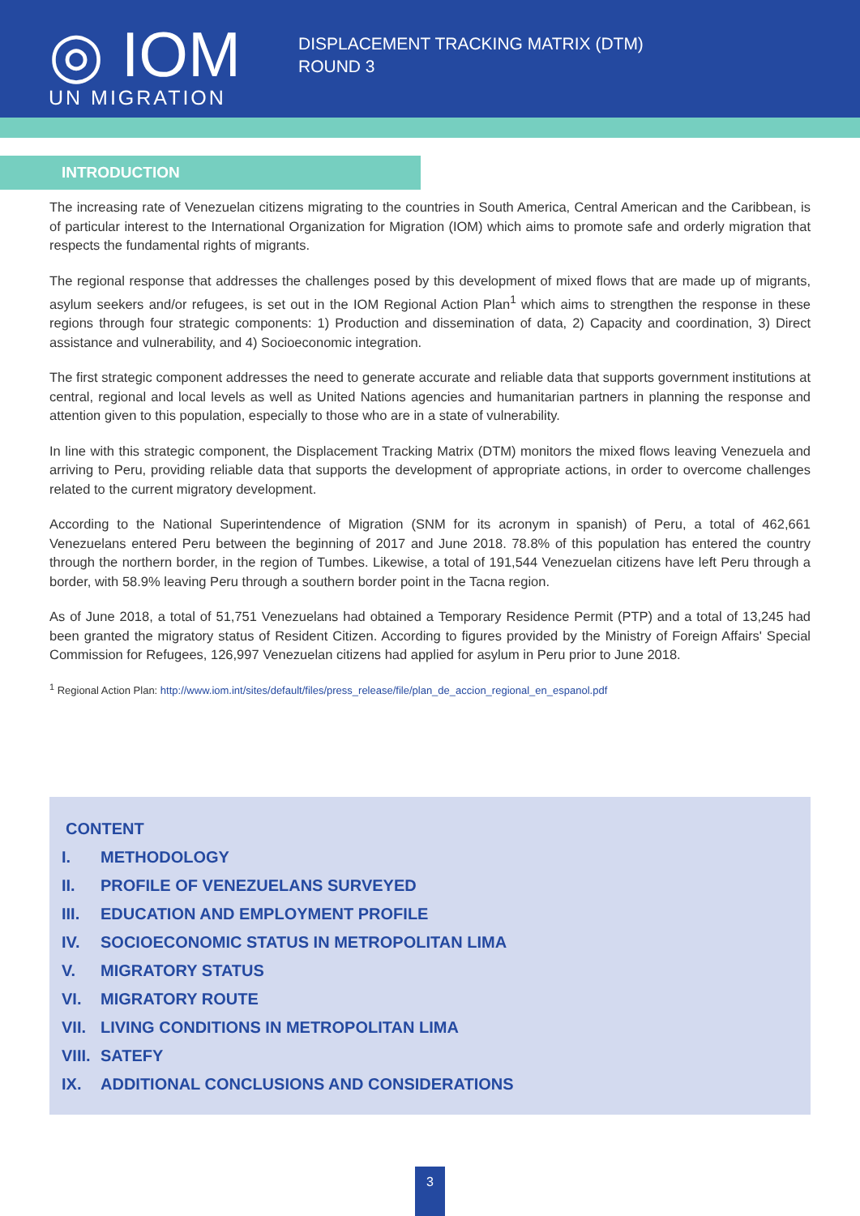◎ IOM
UN MIGRATION
DISPLACEMENT TRACKING MATRIX (DTM)
ROUND 3
INTRODUCTION
The increasing rate of Venezuelan citizens migrating to the countries in South America, Central American and the Caribbean, is of particular interest to the International Organization for Migration (IOM) which aims to promote safe and orderly migration that respects the fundamental rights of migrants.
The regional response that addresses the challenges posed by this development of mixed flows that are made up of migrants, asylum seekers and/or refugees, is set out in the IOM Regional Action Plan<sup>1</sup> which aims to strengthen the response in these regions through four strategic components: 1) Production and dissemination of data, 2) Capacity and coordination, 3) Direct assistance and vulnerability, and 4) Socioeconomic integration.
The first strategic component addresses the need to generate accurate and reliable data that supports government institutions at central, regional and local levels as well as United Nations agencies and humanitarian partners in planning the response and attention given to this population, especially to those who are in a state of vulnerability.
In line with this strategic component, the Displacement Tracking Matrix (DTM) monitors the mixed flows leaving Venezuela and arriving to Peru, providing reliable data that supports the development of appropriate actions, in order to overcome challenges related to the current migratory development.
According to the National Superintendence of Migration (SNM for its acronym in spanish) of Peru, a total of 462,661 Venezuelans entered Peru between the beginning of 2017 and June 2018. 78.8% of this population has entered the country through the northern border, in the region of Tumbes. Likewise, a total of 191,544 Venezuelan citizens have left Peru through a border, with 58.9% leaving Peru through a southern border point in the Tacna region.
As of June 2018, a total of 51,751 Venezuelans had obtained a Temporary Residence Permit (PTP) and a total of 13,245 had been granted the migratory status of Resident Citizen. According to figures provided by the Ministry of Foreign Affairs' Special Commission for Refugees, 126,997 Venezuelan citizens had applied for asylum in Peru prior to June 2018.
<sup>1</sup> Regional Action Plan: http://www.iom.int/sites/default/files/press_release/file/plan_de_accion_regional_en_espanol.pdf
CONTENT
I. METHODOLOGY
II. PROFILE OF VENEZUELANS SURVEYED
III. EDUCATION AND EMPLOYMENT PROFILE
IV. SOCIOECONOMIC STATUS IN METROPOLITAN LIMA
V. MIGRATORY STATUS
VI. MIGRATORY ROUTE
VII. LIVING CONDITIONS IN METROPOLITAN LIMA
VIII. SATEFY
IX. ADDITIONAL CONCLUSIONS AND CONSIDERATIONS
3